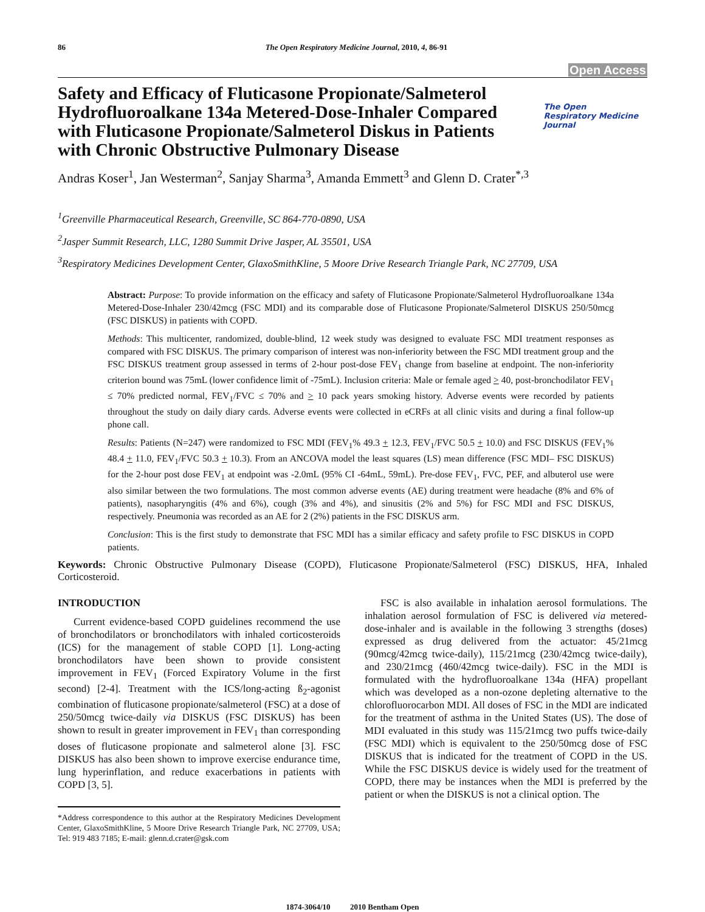86 The Open Respiratory Medicine Journal, 2010, 4, 86-91
Open Access
Safety and Efficacy of Fluticasone Propionate/Salmeterol Hydrofluoroalkane 134a Metered-Dose-Inhaler Compared with Fluticasone Propionate/Salmeterol Diskus in Patients with Chronic Obstructive Pulmonary Disease
The Open
Respiratory Medicine
Journal
Andras Koser<sup>1</sup>, Jan Westerman<sup>2</sup>, Sanjay Sharma<sup>3</sup>, Amanda Emmett<sup>3</sup> and Glenn D. Crater<sup>*,3</sup>
<sup>1</sup> Greenville Pharmaceutical Research, Greenville, SC 864-770-0890, USA
<sup>2</sup> Jasper Summit Research, LLC, 1280 Summit Drive Jasper, AL 35501, USA
<sup>3</sup> Respiratory Medicines Development Center, GlaxoSmithKline, 5 Moore Drive Research Triangle Park, NC 27709, USA
Abstract: Purpose: To provide information on the efficacy and safety of Fluticasone Propionate/Salmeterol Hydrofluoroalkane 134a Metered-Dose-Inhaler 230/42mcg (FSC MDI) and its comparable dose of Fluticasone Propionate/Salmeterol DISKUS 250/50mcg (FSC DISKUS) in patients with COPD.
Methods: This multicenter, randomized, double-blind, 12 week study was designed to evaluate FSC MDI treatment responses as compared with FSC DISKUS. The primary comparison of interest was non-inferiority between the FSC MDI treatment group and the FSC DISKUS treatment group assessed in terms of 2-hour post-dose FEV<sub>1</sub> change from baseline at endpoint. The non-inferiority criterion bound was 75mL (lower confidence limit of -75mL). Inclusion criteria: Male or female aged > 40, post-bronchodilator FEV<sub>1</sub> ≤ 70% predicted normal, FEV<sub>1</sub>/FVC ≤ 70% and > 10 pack years smoking history. Adverse events were recorded by patients throughout the study on daily diary cards. Adverse events were collected in eCRFs at all clinic visits and during a final follow-up phone call.
Results: Patients (N=247) were randomized to FSC MDI (FEV<sub>1</sub>% 49.3 + 12.3, FEV<sub>1</sub>/FVC 50.5 + 10.0) and FSC DISKUS (FEV<sub>1</sub>% 48.4 + 11.0, FEV<sub>1</sub>/FVC 50.3 + 10.3). From an ANCOVA model the least squares (LS) mean difference (FSC MDI– FSC DISKUS) for the 2-hour post dose FEV<sub>1</sub> at endpoint was -2.0mL (95% CI -64mL, 59mL). Pre-dose FEV<sub>1</sub>, FVC, PEF, and albuterol use were also similar between the two formulations. The most common adverse events (AE) during treatment were headache (8% and 6% of patients), nasopharyngitis (4% and 6%), cough (3% and 4%), and sinusitis (2% and 5%) for FSC MDI and FSC DISKUS, respectively. Pneumonia was recorded as an AE for 2 (2%) patients in the FSC DISKUS arm.
Conclusion: This is the first study to demonstrate that FSC MDI has a similar efficacy and safety profile to FSC DISKUS in COPD patients.
Keywords: Chronic Obstructive Pulmonary Disease (COPD), Fluticasone Propionate/Salmeterol (FSC) DISKUS, HFA, Inhaled Corticosteroid.
INTRODUCTION
Current evidence-based COPD guidelines recommend the use of bronchodilators or bronchodilators with inhaled corticosteroids (ICS) for the management of stable COPD [1]. Long-acting bronchodilators have been shown to provide consistent improvement in FEV<sub>1</sub> (Forced Expiratory Volume in the first second) [2-4]. Treatment with the ICS/long-acting ß<sub>2</sub>-agonist combination of fluticasone propionate/salmeterol (FSC) at a dose of 250/50mcg twice-daily via DISKUS (FSC DISKUS) has been shown to result in greater improvement in FEV<sub>1</sub> than corresponding doses of fluticasone propionate and salmeterol alone [3]. FSC DISKUS has also been shown to improve exercise endurance time, lung hyperinflation, and reduce exacerbations in patients with COPD [3, 5].
*Address correspondence to this author at the Respiratory Medicines Development Center, GlaxoSmithKline, 5 Moore Drive Research Triangle Park, NC 27709, USA; Tel: 919 483 7185; E-mail: glenn.d.crater@gsk.com
FSC is also available in inhalation aerosol formulations. The inhalation aerosol formulation of FSC is delivered via metered-dose-inhaler and is available in the following 3 strengths (doses) expressed as drug delivered from the actuator: 45/21mcg (90mcg/42mcg twice-daily), 115/21mcg (230/42mcg twice-daily), and 230/21mcg (460/42mcg twice-daily). FSC in the MDI is formulated with the hydrofluoroalkane 134a (HFA) propellant which was developed as a non-ozone depleting alternative to the chlorofluorocarbon MDI. All doses of FSC in the MDI are indicated for the treatment of asthma in the United States (US). The dose of MDI evaluated in this study was 115/21mcg two puffs twice-daily (FSC MDI) which is equivalent to the 250/50mcg dose of FSC DISKUS that is indicated for the treatment of COPD in the US. While the FSC DISKUS device is widely used for the treatment of COPD, there may be instances when the MDI is preferred by the patient or when the DISKUS is not a clinical option. The
1874-3064/10 2010 Bentham Open